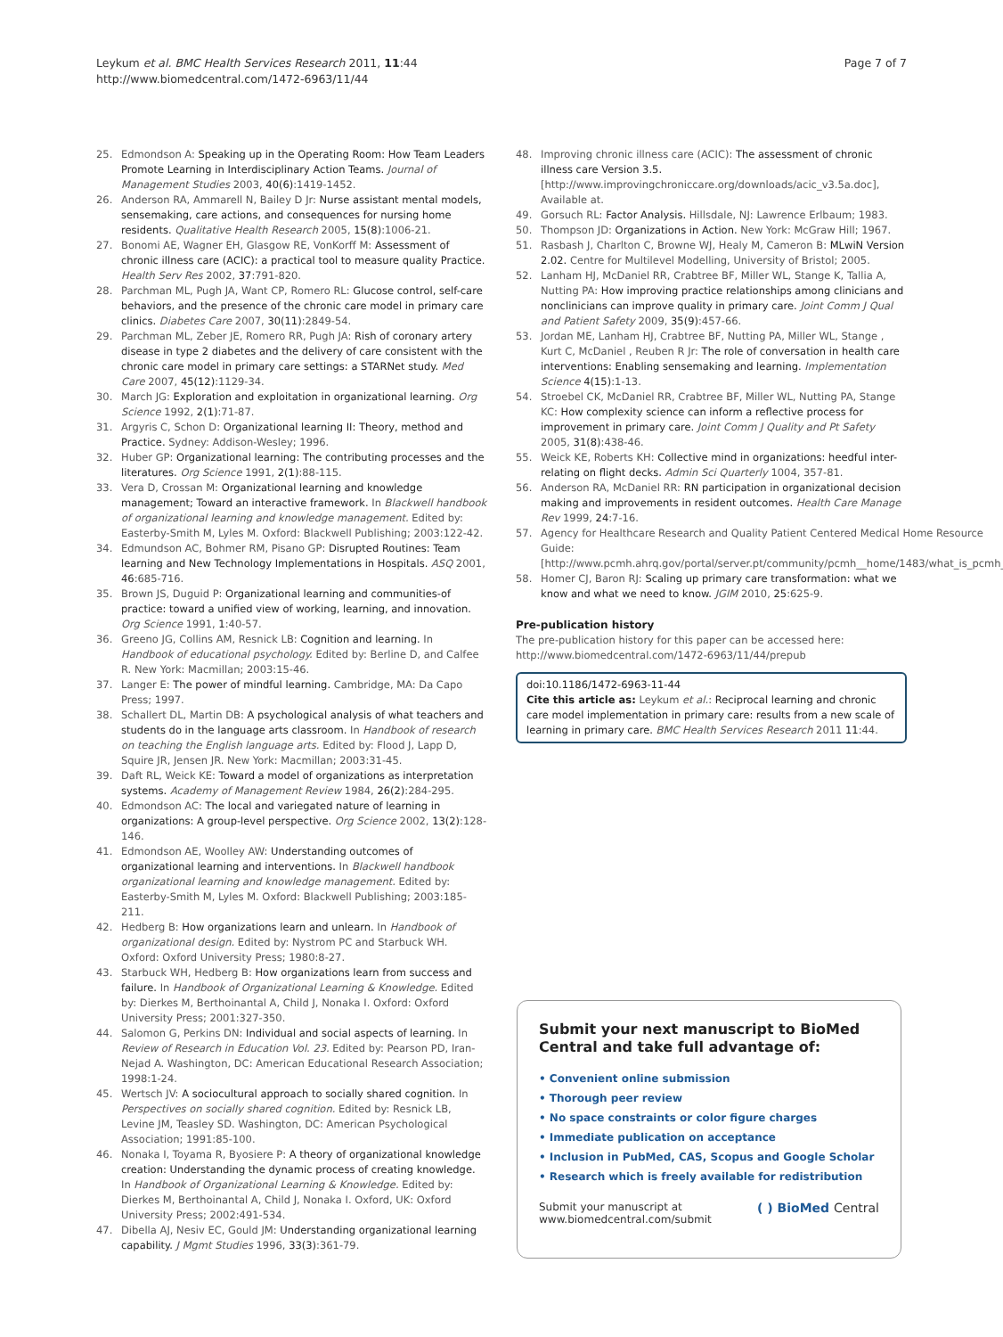Leykum et al. BMC Health Services Research 2011, 11:44
http://www.biomedcentral.com/1472-6963/11/44
Page 7 of 7
25. Edmondson A: Speaking up in the Operating Room: How Team Leaders Promote Learning in Interdisciplinary Action Teams. Journal of Management Studies 2003, 40(6):1419-1452.
26. Anderson RA, Ammarell N, Bailey D Jr: Nurse assistant mental models, sensemaking, care actions, and consequences for nursing home residents. Qualitative Health Research 2005, 15(8):1006-21.
27. Bonomi AE, Wagner EH, Glasgow RE, VonKorff M: Assessment of chronic illness care (ACIC): a practical tool to measure quality Practice. Health Serv Res 2002, 37:791-820.
28. Parchman ML, Pugh JA, Want CP, Romero RL: Glucose control, self-care behaviors, and the presence of the chronic care model in primary care clinics. Diabetes Care 2007, 30(11):2849-54.
29. Parchman ML, Zeber JE, Romero RR, Pugh JA: Rish of coronary artery disease in type 2 diabetes and the delivery of care consistent with the chronic care model in primary care settings: a STARNet study. Med Care 2007, 45(12):1129-34.
30. March JG: Exploration and exploitation in organizational learning. Org Science 1992, 2(1):71-87.
31. Argyris C, Schon D: Organizational learning II: Theory, method and Practice. Sydney: Addison-Wesley; 1996.
32. Huber GP: Organizational learning: The contributing processes and the literatures. Org Science 1991, 2(1):88-115.
33. Vera D, Crossan M: Organizational learning and knowledge management; Toward an interactive framework. In Blackwell handbook of organizational learning and knowledge management. Edited by: Easterby-Smith M, Lyles M. Oxford: Blackwell Publishing; 2003:122-42.
34. Edmundson AC, Bohmer RM, Pisano GP: Disrupted Routines: Team learning and New Technology Implementations in Hospitals. ASQ 2001, 46:685-716.
35. Brown JS, Duguid P: Organizational learning and communities-of practice: toward a unified view of working, learning, and innovation. Org Science 1991, 1:40-57.
36. Greeno JG, Collins AM, Resnick LB: Cognition and learning. In Handbook of educational psychology. Edited by: Berline D, and Calfee R. New York: Macmillan; 2003:15-46.
37. Langer E: The power of mindful learning. Cambridge, MA: Da Capo Press; 1997.
38. Schallert DL, Martin DB: A psychological analysis of what teachers and students do in the language arts classroom. In Handbook of research on teaching the English language arts. Edited by: Flood J, Lapp D, Squire JR, Jensen JR. New York: Macmillan; 2003:31-45.
39. Daft RL, Weick KE: Toward a model of organizations as interpretation systems. Academy of Management Review 1984, 26(2):284-295.
40. Edmondson AC: The local and variegated nature of learning in organizations: A group-level perspective. Org Science 2002, 13(2):128-146.
41. Edmondson AE, Woolley AW: Understanding outcomes of organizational learning and interventions. In Blackwell handbook organizational learning and knowledge management. Edited by: Easterby-Smith M, Lyles M. Oxford: Blackwell Publishing; 2003:185-211.
42. Hedberg B: How organizations learn and unlearn. In Handbook of organizational design. Edited by: Nystrom PC and Starbuck WH. Oxford: Oxford University Press; 1980:8-27.
43. Starbuck WH, Hedberg B: How organizations learn from success and failure. In Handbook of Organizational Learning & Knowledge. Edited by: Dierkes M, Berthoinantal A, Child J, Nonaka I. Oxford: Oxford University Press; 2001:327-350.
44. Salomon G, Perkins DN: Individual and social aspects of learning. In Review of Research in Education Vol. 23. Edited by: Pearson PD, Iran-Nejad A. Washington, DC: American Educational Research Association; 1998:1-24.
45. Wertsch JV: A sociocultural approach to socially shared cognition. In Perspectives on socially shared cognition. Edited by: Resnick LB, Levine JM, Teasley SD. Washington, DC: American Psychological Association; 1991:85-100.
46. Nonaka I, Toyama R, Byosiere P: A theory of organizational knowledge creation: Understanding the dynamic process of creating knowledge. In Handbook of Organizational Learning & Knowledge. Edited by: Dierkes M, Berthoinantal A, Child J, Nonaka I. Oxford, UK: Oxford University Press; 2002:491-534.
47. Dibella AJ, Nesiv EC, Gould JM: Understanding organizational learning capability. J Mgmt Studies 1996, 33(3):361-79.
48. Improving chronic illness care (ACIC): The assessment of chronic illness care Version 3.5. [http://www.improvingchroniccare.org/downloads/acic_v3.5a.doc], Available at.
49. Gorsuch RL: Factor Analysis. Hillsdale, NJ: Lawrence Erlbaum; 1983.
50. Thompson JD: Organizations in Action. New York: McGraw Hill; 1967.
51. Rasbash J, Charlton C, Browne WJ, Healy M, Cameron B: MLwiN Version 2.02. Centre for Multilevel Modelling, University of Bristol; 2005.
52. Lanham HJ, McDaniel RR, Crabtree BF, Miller WL, Stange K, Tallia A, Nutting PA: How improving practice relationships among clinicians and nonclinicians can improve quality in primary care. Joint Comm J Qual and Patient Safety 2009, 35(9):457-66.
53. Jordan ME, Lanham HJ, Crabtree BF, Nutting PA, Miller WL, Stange , Kurt C, McDaniel , Reuben R Jr: The role of conversation in health care interventions: Enabling sensemaking and learning. Implementation Science 4(15):1-13.
54. Stroebel CK, McDaniel RR, Crabtree BF, Miller WL, Nutting PA, Stange KC: How complexity science can inform a reflective process for improvement in primary care. Joint Comm J Quality and Pt Safety 2005, 31(8):438-46.
55. Weick KE, Roberts KH: Collective mind in organizations: heedful inter-relating on flight decks. Admin Sci Quarterly 1004, 357-81.
56. Anderson RA, McDaniel RR: RN participation in organizational decision making and improvements in resident outcomes. Health Care Manage Rev 1999, 24:7-16.
57. Agency for Healthcare Research and Quality Patient Centered Medical Home Resource Guide: [http://www.pcmh.ahrq.gov/portal/server.pt/community/pcmh__home/1483/what_is_pcmh_].
58. Homer CJ, Baron RJ: Scaling up primary care transformation: what we know and what we need to know. JGIM 2010, 25:625-9.
Pre-publication history
The pre-publication history for this paper can be accessed here:
http://www.biomedcentral.com/1472-6963/11/44/prepub
doi:10.1186/1472-6963-11-44
Cite this article as: Leykum et al.: Reciprocal learning and chronic care model implementation in primary care: results from a new scale of learning in primary care. BMC Health Services Research 2011 11:44.
Submit your next manuscript to BioMed Central and take full advantage of:
• Convenient online submission
• Thorough peer review
• No space constraints or color figure charges
• Immediate publication on acceptance
• Inclusion in PubMed, CAS, Scopus and Google Scholar
• Research which is freely available for redistribution
Submit your manuscript at
www.biomedcentral.com/submit
( ) BioMed Central